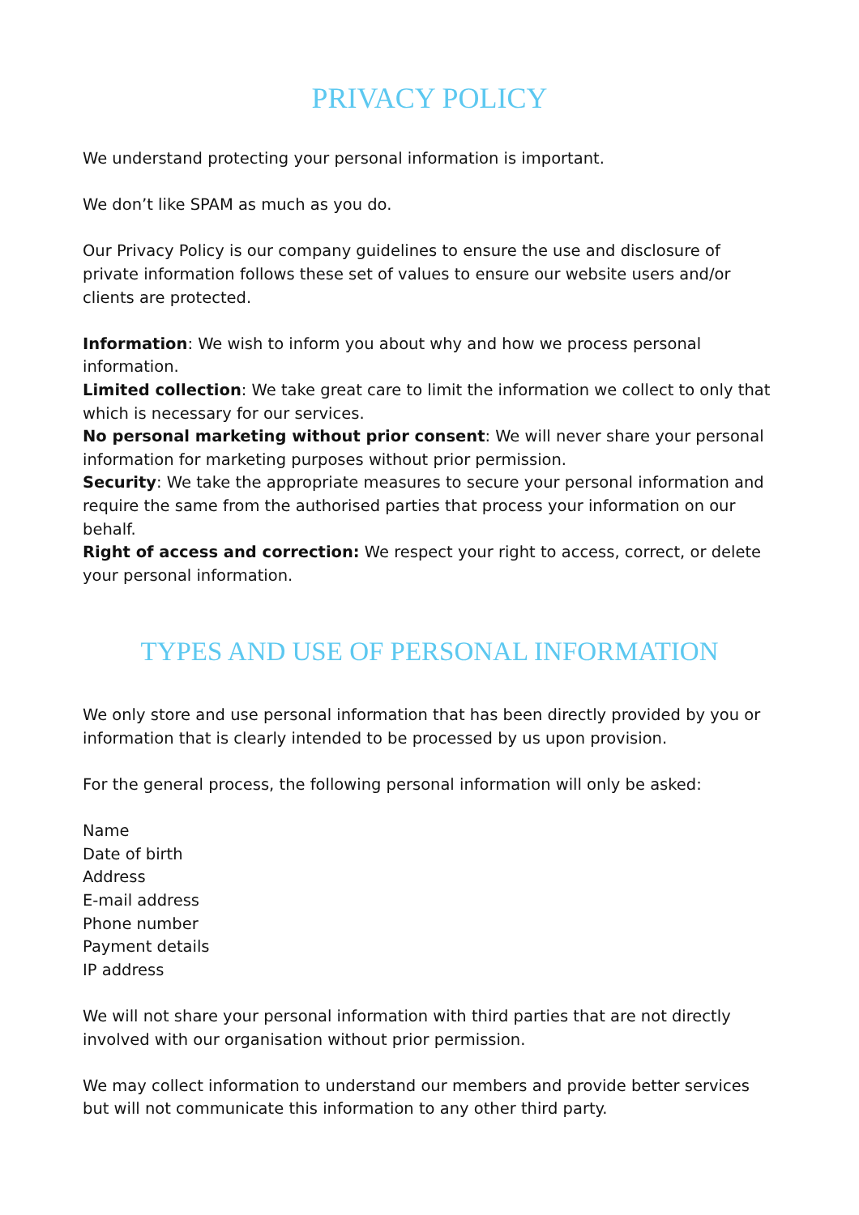PRIVACY POLICY
We understand protecting your personal information is important.
We don’t like SPAM as much as you do.
Our Privacy Policy is our company guidelines to ensure the use and disclosure of private information follows these set of values to ensure our website users and/or clients are protected.
Information: We wish to inform you about why and how we process personal information.
Limited collection: We take great care to limit the information we collect to only that which is necessary for our services.
No personal marketing without prior consent: We will never share your personal information for marketing purposes without prior permission.
Security: We take the appropriate measures to secure your personal information and require the same from the authorised parties that process your information on our behalf.
Right of access and correction: We respect your right to access, correct, or delete your personal information.
TYPES AND USE OF PERSONAL INFORMATION
We only store and use personal information that has been directly provided by you or information that is clearly intended to be processed by us upon provision.
For the general process, the following personal information will only be asked:
Name
Date of birth
Address
E-mail address
Phone number
Payment details
IP address
We will not share your personal information with third parties that are not directly involved with our organisation without prior permission.
We may collect information to understand our members and provide better services but will not communicate this information to any other third party.